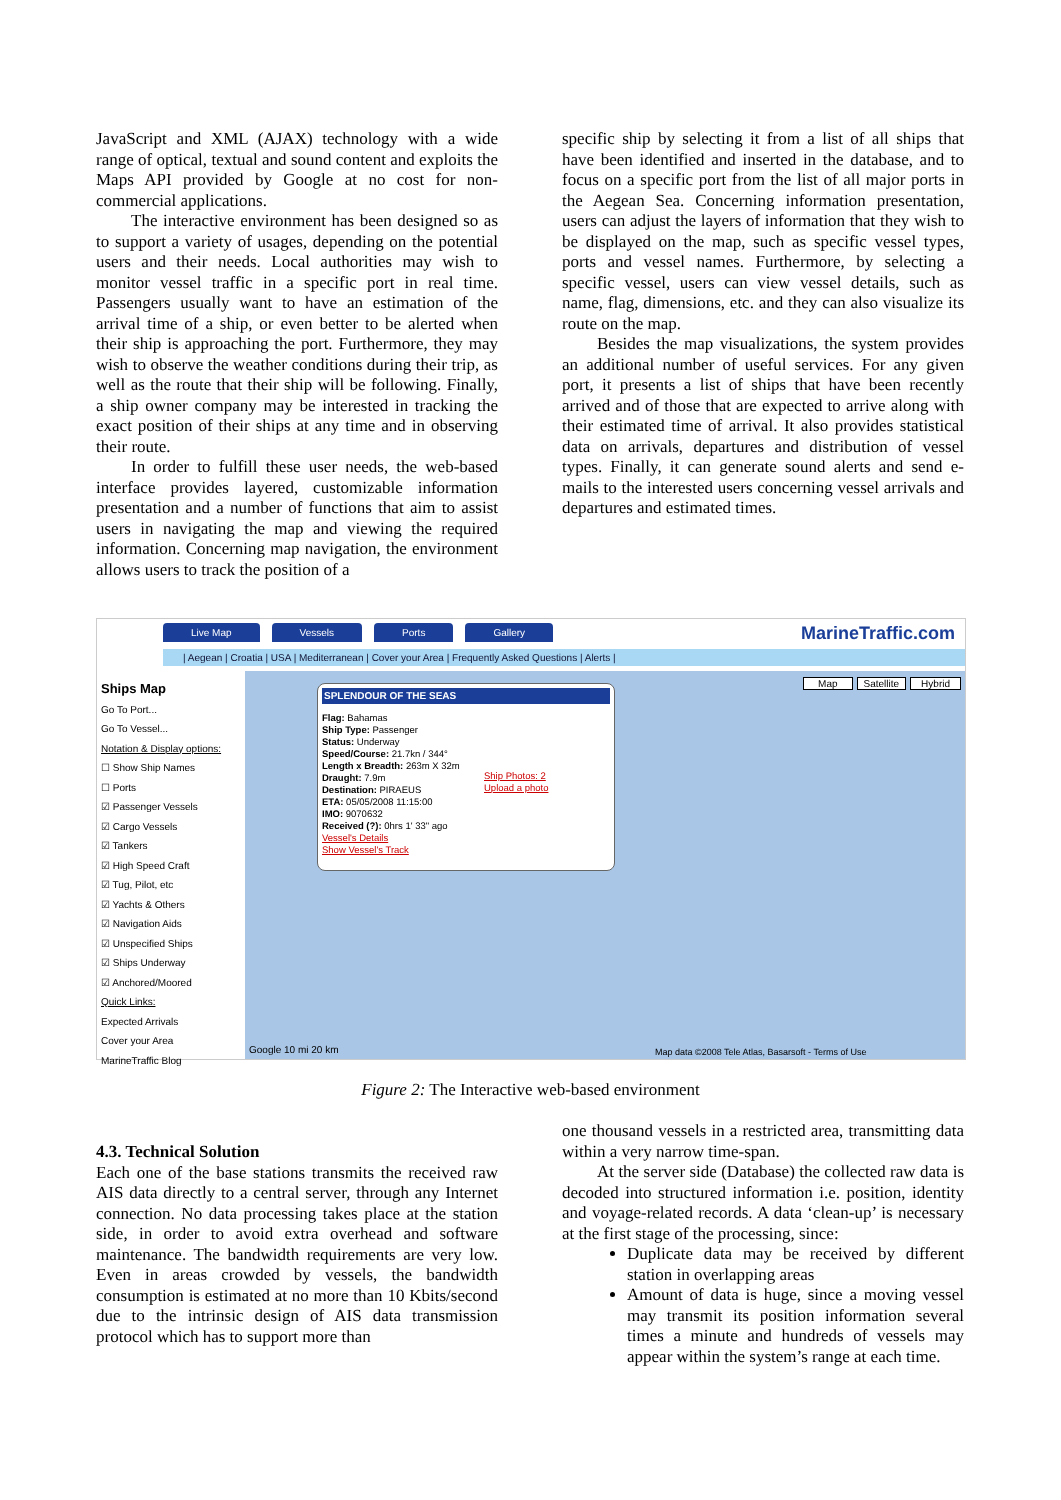JavaScript and XML (AJAX) technology with a wide range of optical, textual and sound content and exploits the Maps API provided by Google at no cost for non-commercial applications.
The interactive environment has been designed so as to support a variety of usages, depending on the potential users and their needs. Local authorities may wish to monitor vessel traffic in a specific port in real time. Passengers usually want to have an estimation of the arrival time of a ship, or even better to be alerted when their ship is approaching the port. Furthermore, they may wish to observe the weather conditions during their trip, as well as the route that their ship will be following. Finally, a ship owner company may be interested in tracking the exact position of their ships at any time and in observing their route.
In order to fulfill these user needs, the web-based interface provides layered, customizable information presentation and a number of functions that aim to assist users in navigating the map and viewing the required information. Concerning map navigation, the environment allows users to track the position of a
specific ship by selecting it from a list of all ships that have been identified and inserted in the database, and to focus on a specific port from the list of all major ports in the Aegean Sea. Concerning information presentation, users can adjust the layers of information that they wish to be displayed on the map, such as specific vessel types, ports and vessel names. Furthermore, by selecting a specific vessel, users can view vessel details, such as name, flag, dimensions, etc. and they can also visualize its route on the map.
Besides the map visualizations, the system provides an additional number of useful services. For any given port, it presents a list of ships that have been recently arrived and of those that are expected to arrive along with their estimated time of arrival. It also provides statistical data on arrivals, departures and distribution of vessel types. Finally, it can generate sound alerts and send e-mails to the interested users concerning vessel arrivals and departures and estimated times.
Live Map Vessels Ports Gallery MarineTraffic.com
| Aegean | Croatia | USA | Mediterranean | Cover your Area | Frequently Asked Questions | Alerts |
Ships Map
Go To Port...
Go To Vessel...
Notation & Display options:
☐ Show Ship Names
☐ Ports
☑ Passenger Vessels
☑ Cargo Vessels
☑ Tankers
☑ High Speed Craft
☑ Tug, Pilot, etc
☑ Yachts & Others
☑ Navigation Aids
☑ Unspecified Ships
☑ Ships Underway
☑ Anchored/Moored
Quick Links:
Expected Arrivals
Cover your Area
MarineTraffic Blog
Map Satellite Hybrid
SPLENDOUR OF THE SEAS
Flag: Bahamas
Ship Type: Passenger
Status: Underway
Speed/Course: 21.7kn / 344°
Length x Breadth: 263m X 32m
Draught: 7.9m
Destination: PIRAEUS
ETA: 05/05/2008 11:15:00
IMO: 9070632
Received (?): 0hrs 1' 33" ago
Vessel's Details
Show Vessel's Track
Ship Photos: 2
Upload a photo
Google 10 mi 20 km
Map data ©2008 Tele Atlas, Basarsoft - Terms of Use
Figure 2: The Interactive web-based environment
4.3. Technical Solution
Each one of the base stations transmits the received raw AIS data directly to a central server, through any Internet connection. No data processing takes place at the station side, in order to avoid extra overhead and software maintenance. The bandwidth requirements are very low. Even in areas crowded by vessels, the bandwidth consumption is estimated at no more than 10 Kbits/second due to the intrinsic design of AIS data transmission protocol which has to support more than
one thousand vessels in a restricted area, transmitting data within a very narrow time-span.
At the server side (Database) the collected raw data is decoded into structured information i.e. position, identity and voyage-related records. A data ‘clean-up’ is necessary at the first stage of the processing, since:
Duplicate data may be received by different station in overlapping areas
Amount of data is huge, since a moving vessel may transmit its position information several times a minute and hundreds of vessels may appear within the system’s range at each time.